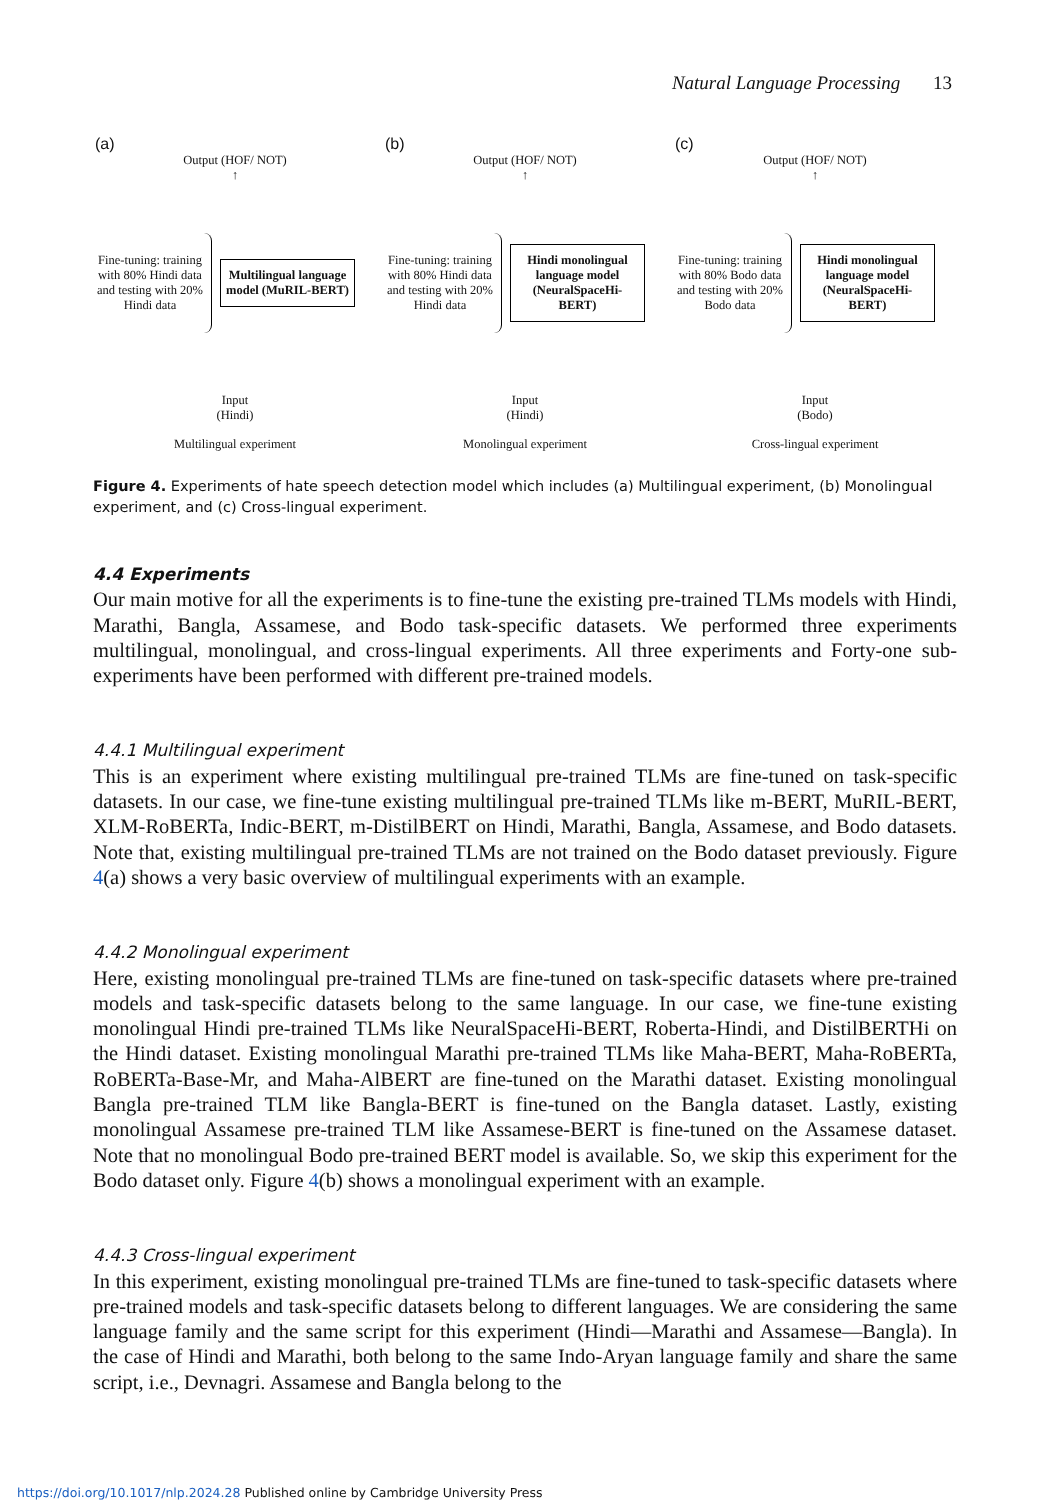Natural Language Processing 13
(a)
Output (HOF/ NOT)
↑
Fine-tuning: training with 80% Hindi data and testing with 20% Hindi data
Multilingual language model (MuRIL-BERT)
Input
(Hindi)
Multilingual experiment
(b)
Output (HOF/ NOT)
↑
Fine-tuning: training with 80% Hindi data and testing with 20% Hindi data
Hindi monolingual language model (NeuralSpaceHi-BERT)
Input
(Hindi)
Monolingual experiment
(c)
Output (HOF/ NOT)
↑
Fine-tuning: training with 80% Bodo data and testing with 20% Bodo data
Hindi monolingual language model (NeuralSpaceHi-BERT)
Input
(Bodo)
Cross-lingual experiment
Figure 4. Experiments of hate speech detection model which includes (a) Multilingual experiment, (b) Monolingual experiment, and (c) Cross-lingual experiment.
4.4 Experiments
Our main motive for all the experiments is to fine-tune the existing pre-trained TLMs models with Hindi, Marathi, Bangla, Assamese, and Bodo task-specific datasets. We performed three experiments multilingual, monolingual, and cross-lingual experiments. All three experiments and Forty-one sub-experiments have been performed with different pre-trained models.
4.4.1 Multilingual experiment
This is an experiment where existing multilingual pre-trained TLMs are fine-tuned on task-specific datasets. In our case, we fine-tune existing multilingual pre-trained TLMs like m-BERT, MuRIL-BERT, XLM-RoBERTa, Indic-BERT, m-DistilBERT on Hindi, Marathi, Bangla, Assamese, and Bodo datasets. Note that, existing multilingual pre-trained TLMs are not trained on the Bodo dataset previously. Figure 4(a) shows a very basic overview of multilingual experiments with an example.
4.4.2 Monolingual experiment
Here, existing monolingual pre-trained TLMs are fine-tuned on task-specific datasets where pre-trained models and task-specific datasets belong to the same language. In our case, we fine-tune existing monolingual Hindi pre-trained TLMs like NeuralSpaceHi-BERT, Roberta-Hindi, and DistilBERTHi on the Hindi dataset. Existing monolingual Marathi pre-trained TLMs like Maha-BERT, Maha-RoBERTa, RoBERTa-Base-Mr, and Maha-AlBERT are fine-tuned on the Marathi dataset. Existing monolingual Bangla pre-trained TLM like Bangla-BERT is fine-tuned on the Bangla dataset. Lastly, existing monolingual Assamese pre-trained TLM like Assamese-BERT is fine-tuned on the Assamese dataset. Note that no monolingual Bodo pre-trained BERT model is available. So, we skip this experiment for the Bodo dataset only. Figure 4(b) shows a monolingual experiment with an example.
4.4.3 Cross-lingual experiment
In this experiment, existing monolingual pre-trained TLMs are fine-tuned to task-specific datasets where pre-trained models and task-specific datasets belong to different languages. We are considering the same language family and the same script for this experiment (Hindi—Marathi and Assamese—Bangla). In the case of Hindi and Marathi, both belong to the same Indo-Aryan language family and share the same script, i.e., Devnagri. Assamese and Bangla belong to the
https://doi.org/10.1017/nlp.2024.28 Published online by Cambridge University Press